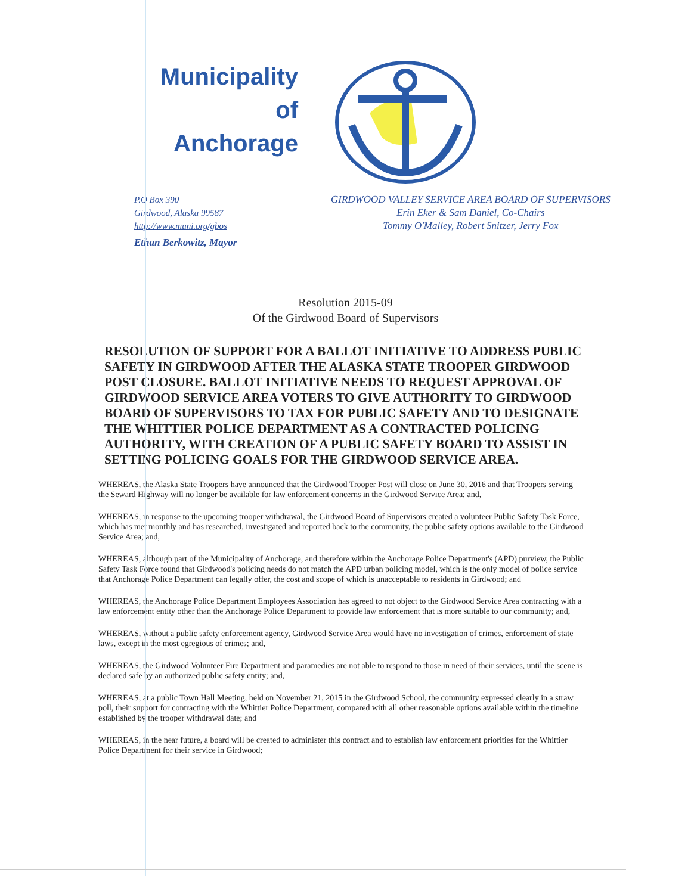Municipality
of
Anchorage
P.O Box 390
Girdwood, Alaska 99587
http://www.muni.org/gbos
Ethan Berkowitz, Mayor
GIRDWOOD VALLEY SERVICE AREA BOARD OF SUPERVISORS
Erin Eker & Sam Daniel, Co-Chairs
Tommy O'Malley, Robert Snitzer, Jerry Fox
Resolution 2015-09
Of the Girdwood Board of Supervisors
RESOLUTION OF SUPPORT FOR A BALLOT INITIATIVE TO ADDRESS PUBLIC SAFETY IN GIRDWOOD AFTER THE ALASKA STATE TROOPER GIRDWOOD POST CLOSURE. BALLOT INITIATIVE NEEDS TO REQUEST APPROVAL OF GIRDWOOD SERVICE AREA VOTERS TO GIVE AUTHORITY TO GIRDWOOD BOARD OF SUPERVISORS TO TAX FOR PUBLIC SAFETY AND TO DESIGNATE THE WHITTIER POLICE DEPARTMENT AS A CONTRACTED POLICING AUTHORITY, WITH CREATION OF A PUBLIC SAFETY BOARD TO ASSIST IN SETTING POLICING GOALS FOR THE GIRDWOOD SERVICE AREA.
WHEREAS, the Alaska State Troopers have announced that the Girdwood Trooper Post will close on June 30, 2016 and that Troopers serving the Seward Highway will no longer be available for law enforcement concerns in the Girdwood Service Area; and,
WHEREAS, in response to the upcoming trooper withdrawal, the Girdwood Board of Supervisors created a volunteer Public Safety Task Force, which has met monthly and has researched, investigated and reported back to the community, the public safety options available to the Girdwood Service Area; and,
WHEREAS, although part of the Municipality of Anchorage, and therefore within the Anchorage Police Department's (APD) purview, the Public Safety Task Force found that Girdwood's policing needs do not match the APD urban policing model, which is the only model of police service that Anchorage Police Department can legally offer, the cost and scope of which is unacceptable to residents in Girdwood; and
WHEREAS, the Anchorage Police Department Employees Association has agreed to not object to the Girdwood Service Area contracting with a law enforcement entity other than the Anchorage Police Department to provide law enforcement that is more suitable to our community; and,
WHEREAS, without a public safety enforcement agency, Girdwood Service Area would have no investigation of crimes, enforcement of state laws, except in the most egregious of crimes; and,
WHEREAS, the Girdwood Volunteer Fire Department and paramedics are not able to respond to those in need of their services, until the scene is declared safe by an authorized public safety entity; and,
WHEREAS, at a public Town Hall Meeting, held on November 21, 2015 in the Girdwood School, the community expressed clearly in a straw poll, their support for contracting with the Whittier Police Department, compared with all other reasonable options available within the timeline established by the trooper withdrawal date; and
WHEREAS, in the near future, a board will be created to administer this contract and to establish law enforcement priorities for the Whittier Police Department for their service in Girdwood;